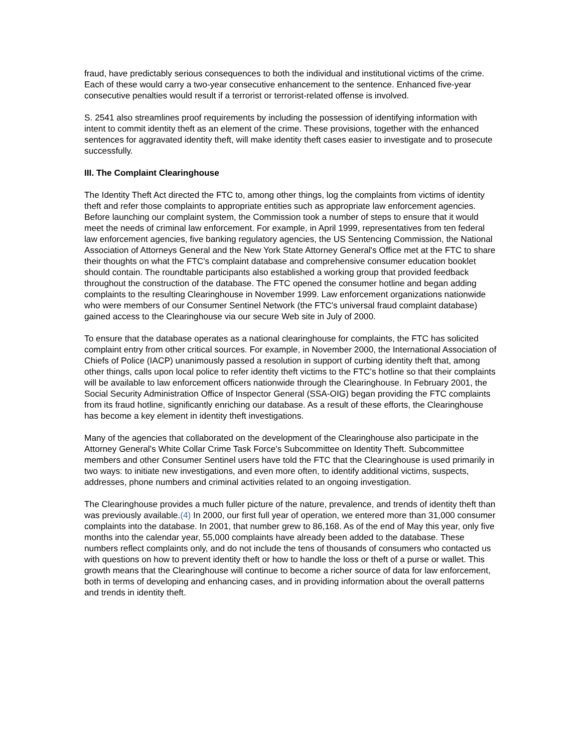fraud, have predictably serious consequences to both the individual and institutional victims of the crime. Each of these would carry a two-year consecutive enhancement to the sentence. Enhanced five-year consecutive penalties would result if a terrorist or terrorist-related offense is involved.
S. 2541 also streamlines proof requirements by including the possession of identifying information with intent to commit identity theft as an element of the crime. These provisions, together with the enhanced sentences for aggravated identity theft, will make identity theft cases easier to investigate and to prosecute successfully.
III. The Complaint Clearinghouse
The Identity Theft Act directed the FTC to, among other things, log the complaints from victims of identity theft and refer those complaints to appropriate entities such as appropriate law enforcement agencies. Before launching our complaint system, the Commission took a number of steps to ensure that it would meet the needs of criminal law enforcement. For example, in April 1999, representatives from ten federal law enforcement agencies, five banking regulatory agencies, the US Sentencing Commission, the National Association of Attorneys General and the New York State Attorney General's Office met at the FTC to share their thoughts on what the FTC's complaint database and comprehensive consumer education booklet should contain. The roundtable participants also established a working group that provided feedback throughout the construction of the database. The FTC opened the consumer hotline and began adding complaints to the resulting Clearinghouse in November 1999. Law enforcement organizations nationwide who were members of our Consumer Sentinel Network (the FTC's universal fraud complaint database) gained access to the Clearinghouse via our secure Web site in July of 2000.
To ensure that the database operates as a national clearinghouse for complaints, the FTC has solicited complaint entry from other critical sources. For example, in November 2000, the International Association of Chiefs of Police (IACP) unanimously passed a resolution in support of curbing identity theft that, among other things, calls upon local police to refer identity theft victims to the FTC's hotline so that their complaints will be available to law enforcement officers nationwide through the Clearinghouse. In February 2001, the Social Security Administration Office of Inspector General (SSA-OIG) began providing the FTC complaints from its fraud hotline, significantly enriching our database. As a result of these efforts, the Clearinghouse has become a key element in identity theft investigations.
Many of the agencies that collaborated on the development of the Clearinghouse also participate in the Attorney General's White Collar Crime Task Force's Subcommittee on Identity Theft. Subcommittee members and other Consumer Sentinel users have told the FTC that the Clearinghouse is used primarily in two ways: to initiate new investigations, and even more often, to identify additional victims, suspects, addresses, phone numbers and criminal activities related to an ongoing investigation.
The Clearinghouse provides a much fuller picture of the nature, prevalence, and trends of identity theft than was previously available.(4) In 2000, our first full year of operation, we entered more than 31,000 consumer complaints into the database. In 2001, that number grew to 86,168. As of the end of May this year, only five months into the calendar year, 55,000 complaints have already been added to the database. These numbers reflect complaints only, and do not include the tens of thousands of consumers who contacted us with questions on how to prevent identity theft or how to handle the loss or theft of a purse or wallet. This growth means that the Clearinghouse will continue to become a richer source of data for law enforcement, both in terms of developing and enhancing cases, and in providing information about the overall patterns and trends in identity theft.